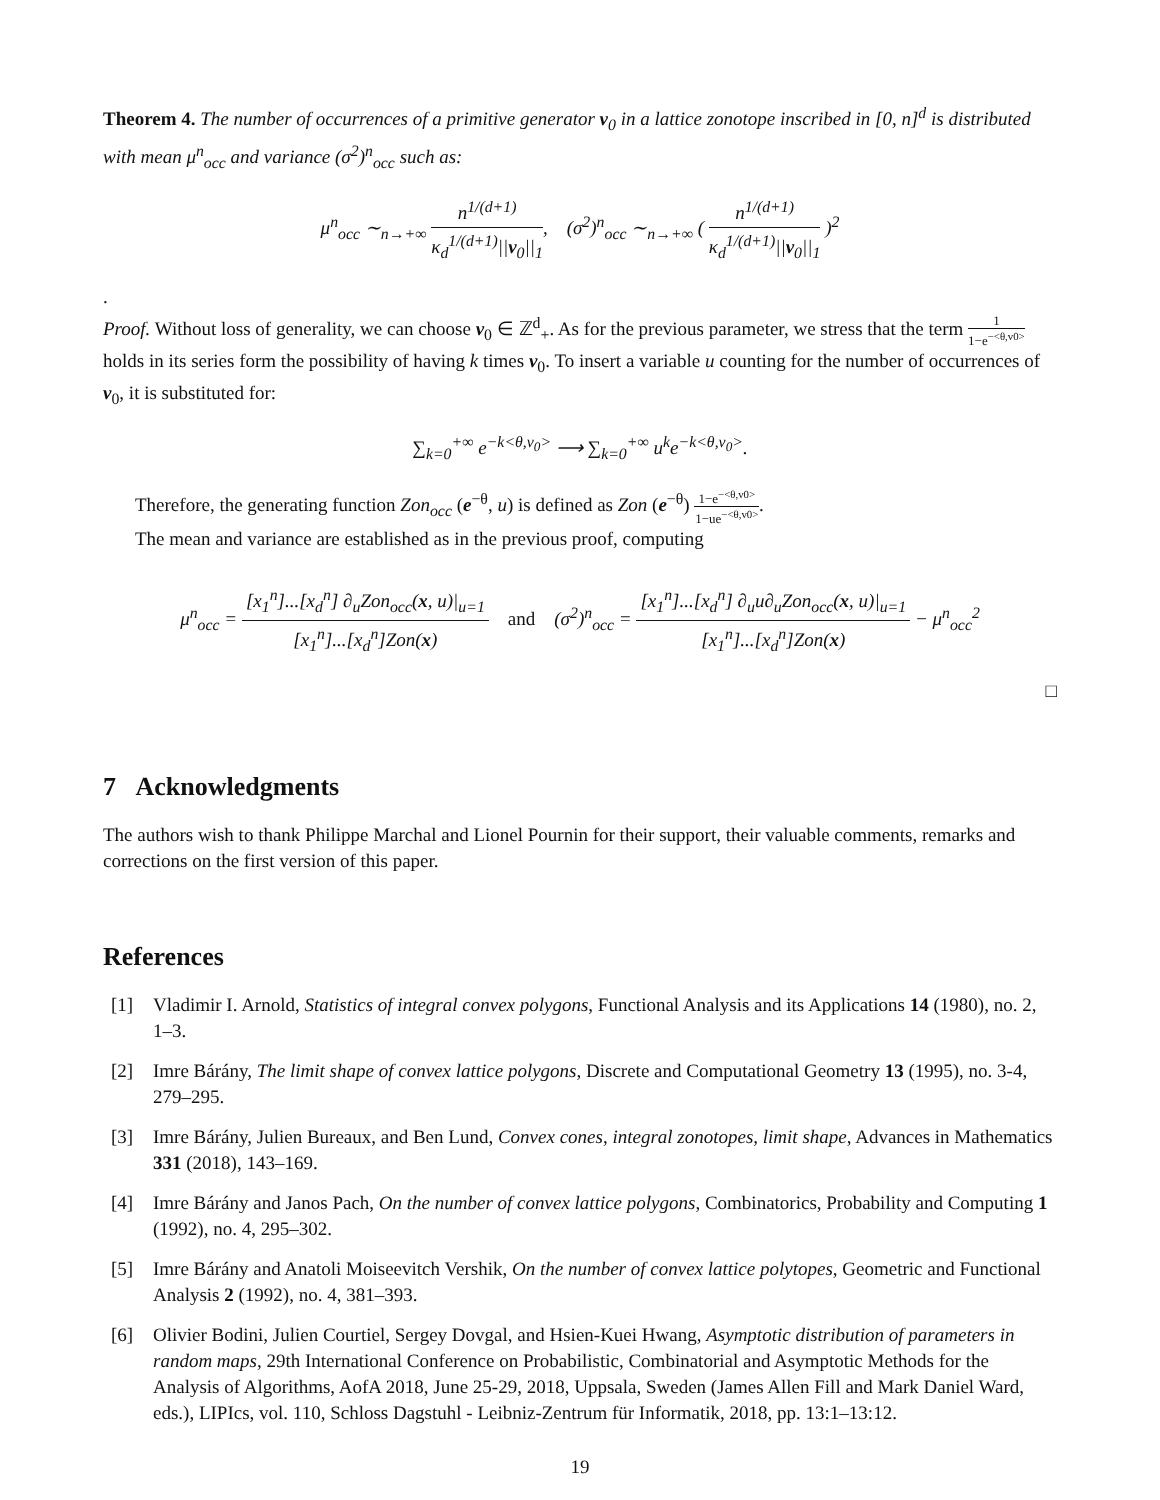Theorem 4. The number of occurrences of a primitive generator v<sub>0</sub> in a lattice zonotope inscribed in [0, n]<sup>d</sup> is distributed with mean μ<sup>n</sup><sub>occ</sub> and variance (σ<sup>2</sup>)<sup>n</sup><sub>occ</sub> such as:
μ<sup>n</sup><sub>occ</sub> ∼<sub>n→+∞</sub> n<sup>1/(d+1)</sup> κ<sub>d</sub><sup>1/(d+1)</sup>||v<sub>0</sub>||<sub>1</sub>, (σ<sup>2</sup>)<sup>n</sup><sub>occ</sub> ∼<sub>n→+∞</sub> ( n<sup>1/(d+1)</sup> κ<sub>d</sub><sup>1/(d+1)</sup>||v<sub>0</sub>||<sub>1</sub> )<sup>2</sup>
.
Proof. Without loss of generality, we can choose v<sub>0</sub> ∈ ℤ<sup>d</sup><sub>+</sub>. As for the previous parameter, we stress that the term 1 1−e<sup>−<θ,v0></sup> holds in its series form the possibility of having k times v<sub>0</sub>. To insert a variable u counting for the number of occurrences of v<sub>0</sub>, it is substituted for:
∑<sub>k=0</sub><sup>+∞</sup> e<sup>−k<θ,v<sub>0</sub>></sup> ⟶ ∑<sub>k=0</sub><sup>+∞</sup> u<sup>k</sup>e<sup>−k<θ,v<sub>0</sub>></sup>.
Therefore, the generating function Zon<sub>occ</sub> (e<sup>−θ</sup>, u) is defined as Zon (e<sup>−θ</sup>) 1−e<sup>−<θ,v0></sup> 1−ue<sup>−<θ,v0></sup>.
The mean and variance are established as in the previous proof, computing
μ<sup>n</sup><sub>occ</sub> = [x<sub>1</sub><sup>n</sup>]...[x<sub>d</sub><sup>n</sup>] ∂<sub>u</sub>Zon<sub>occ</sub>(x, u)|<sub>u=1</sub> [x<sub>1</sub><sup>n</sup>]...[x<sub>d</sub><sup>n</sup>]Zon(x) and (σ<sup>2</sup>)<sup>n</sup><sub>occ</sub> = [x<sub>1</sub><sup>n</sup>]...[x<sub>d</sub><sup>n</sup>] ∂<sub>u</sub>u∂<sub>u</sub>Zon<sub>occ</sub>(x, u)|<sub>u=1</sub> [x<sub>1</sub><sup>n</sup>]...[x<sub>d</sub><sup>n</sup>]Zon(x) − μ<sup>n</sup><sub>occ</sub><sup>2</sup>
□
7 Acknowledgments
The authors wish to thank Philippe Marchal and Lionel Pournin for their support, their valuable comments, remarks and corrections on the first version of this paper.
References
[1] Vladimir I. Arnold, Statistics of integral convex polygons, Functional Analysis and its Applications 14 (1980), no. 2, 1–3.
[2] Imre Bárány, The limit shape of convex lattice polygons, Discrete and Computational Geometry 13 (1995), no. 3-4, 279–295.
[3] Imre Bárány, Julien Bureaux, and Ben Lund, Convex cones, integral zonotopes, limit shape, Advances in Mathematics 331 (2018), 143–169.
[4] Imre Bárány and Janos Pach, On the number of convex lattice polygons, Combinatorics, Probability and Computing 1 (1992), no. 4, 295–302.
[5] Imre Bárány and Anatoli Moiseevitch Vershik, On the number of convex lattice polytopes, Geometric and Functional Analysis 2 (1992), no. 4, 381–393.
[6] Olivier Bodini, Julien Courtiel, Sergey Dovgal, and Hsien-Kuei Hwang, Asymptotic distribution of parameters in random maps, 29th International Conference on Probabilistic, Combinatorial and Asymptotic Methods for the Analysis of Algorithms, AofA 2018, June 25-29, 2018, Uppsala, Sweden (James Allen Fill and Mark Daniel Ward, eds.), LIPIcs, vol. 110, Schloss Dagstuhl - Leibniz-Zentrum für Informatik, 2018, pp. 13:1–13:12.
19